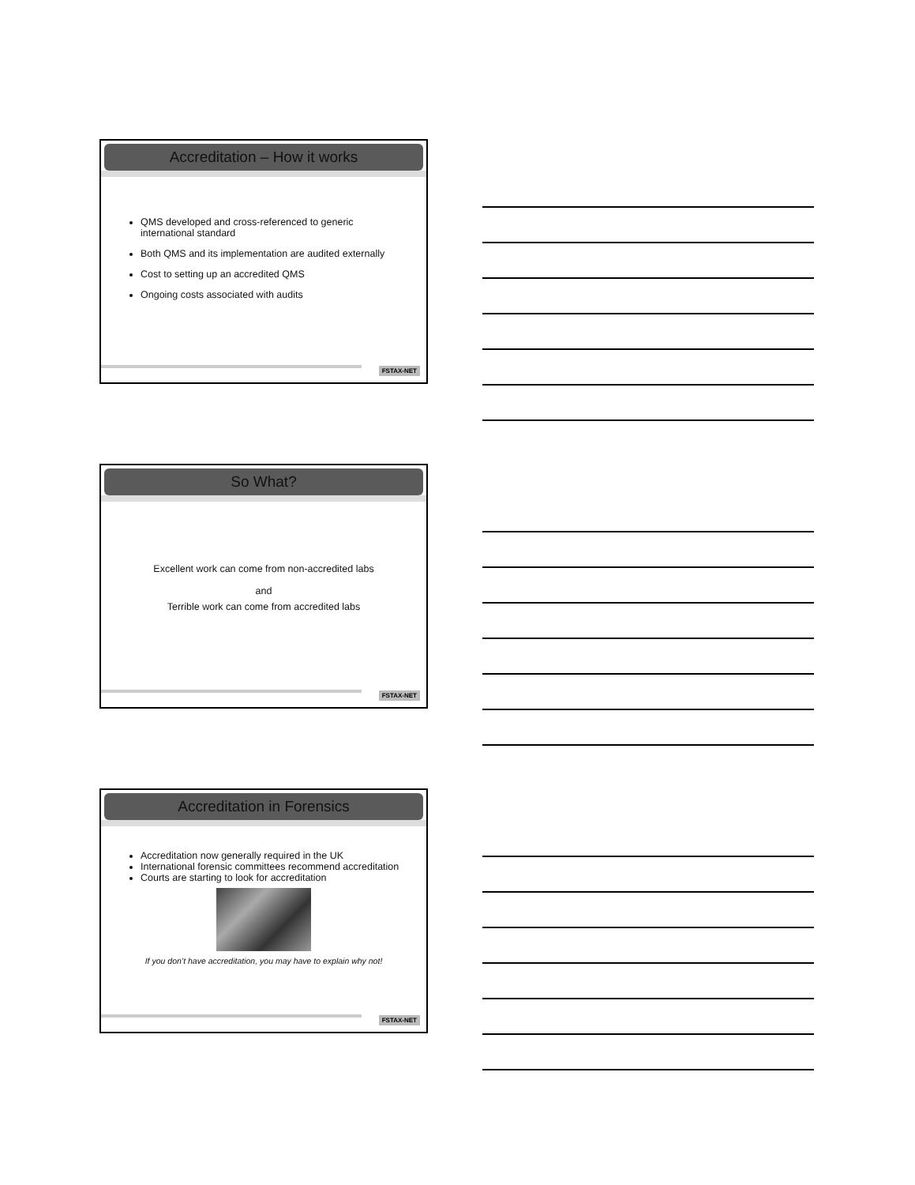Accreditation – How it works
QMS developed and cross-referenced to generic international standard
Both QMS and its implementation are audited externally
Cost to setting up an accredited QMS
Ongoing costs associated with audits
FSTAX-NET
So What?
Excellent work can come from non-accredited labs
and
Terrible work can come from accredited labs
FSTAX-NET
Accreditation in Forensics
Accreditation now generally required in the UK
International forensic committees recommend accreditation
Courts are starting to look for accreditation
If you don’t have accreditation, you may have to explain why not!
FSTAX-NET